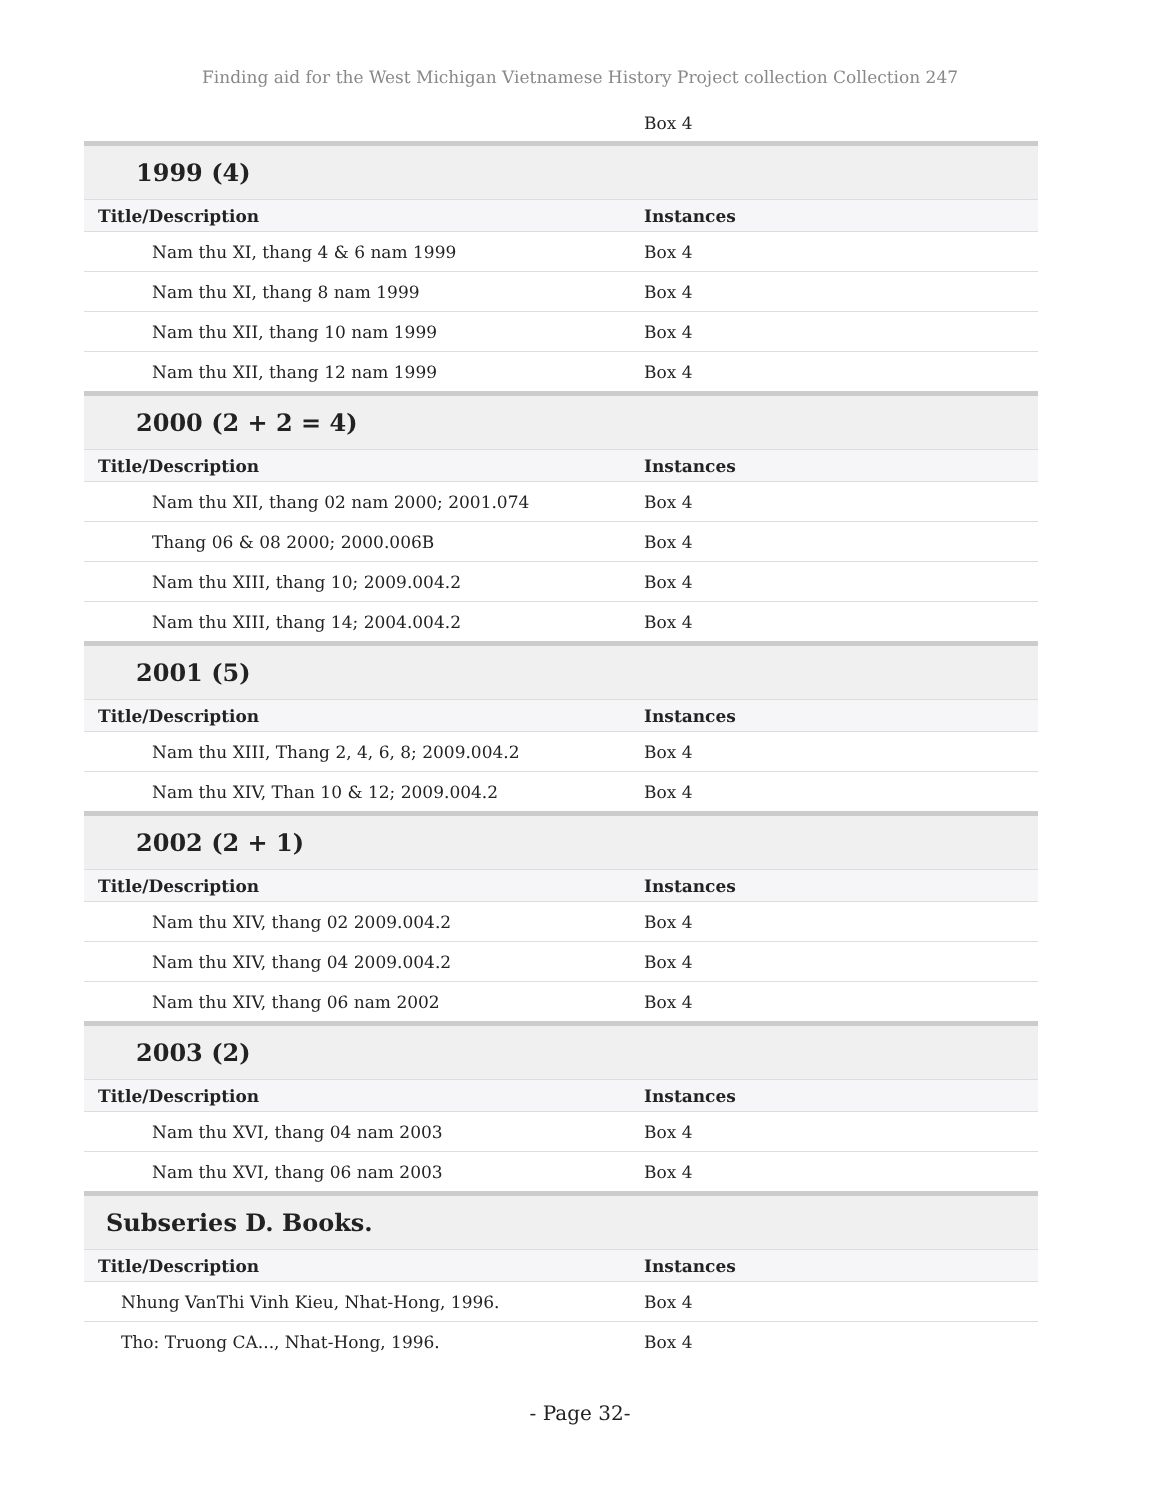Finding aid for the West Michigan Vietnamese History Project collection Collection 247
| | Box 4 |
| 1999 (4) | |
| Title/Description | Instances |
| Nam thu XI, thang 4 & 6 nam 1999 | Box 4 |
| Nam thu XI, thang 8 nam 1999 | Box 4 |
| Nam thu XII, thang 10 nam 1999 | Box 4 |
| Nam thu XII, thang 12 nam 1999 | Box 4 |
| 2000 (2 + 2 = 4) | |
| Title/Description | Instances |
| Nam thu XII, thang 02 nam 2000; 2001.074 | Box 4 |
| Thang 06 & 08 2000; 2000.006B | Box 4 |
| Nam thu XIII, thang 10; 2009.004.2 | Box 4 |
| Nam thu XIII, thang 14; 2004.004.2 | Box 4 |
| 2001 (5) | |
| Title/Description | Instances |
| Nam thu XIII, Thang 2, 4, 6, 8; 2009.004.2 | Box 4 |
| Nam thu XIV, Than 10 & 12; 2009.004.2 | Box 4 |
| 2002 (2 + 1) | |
| Title/Description | Instances |
| Nam thu XIV, thang 02 2009.004.2 | Box 4 |
| Nam thu XIV, thang 04 2009.004.2 | Box 4 |
| Nam thu XIV, thang 06 nam 2002 | Box 4 |
| 2003 (2) | |
| Title/Description | Instances |
| Nam thu XVI, thang 04 nam 2003 | Box 4 |
| Nam thu XVI, thang 06 nam 2003 | Box 4 |
| Subseries D. Books. | |
| Title/Description | Instances |
| Nhung VanThi Vinh Kieu, Nhat-Hong, 1996. | Box 4 |
| Tho: Truong CA..., Nhat-Hong, 1996. | Box 4 |
- Page 32-